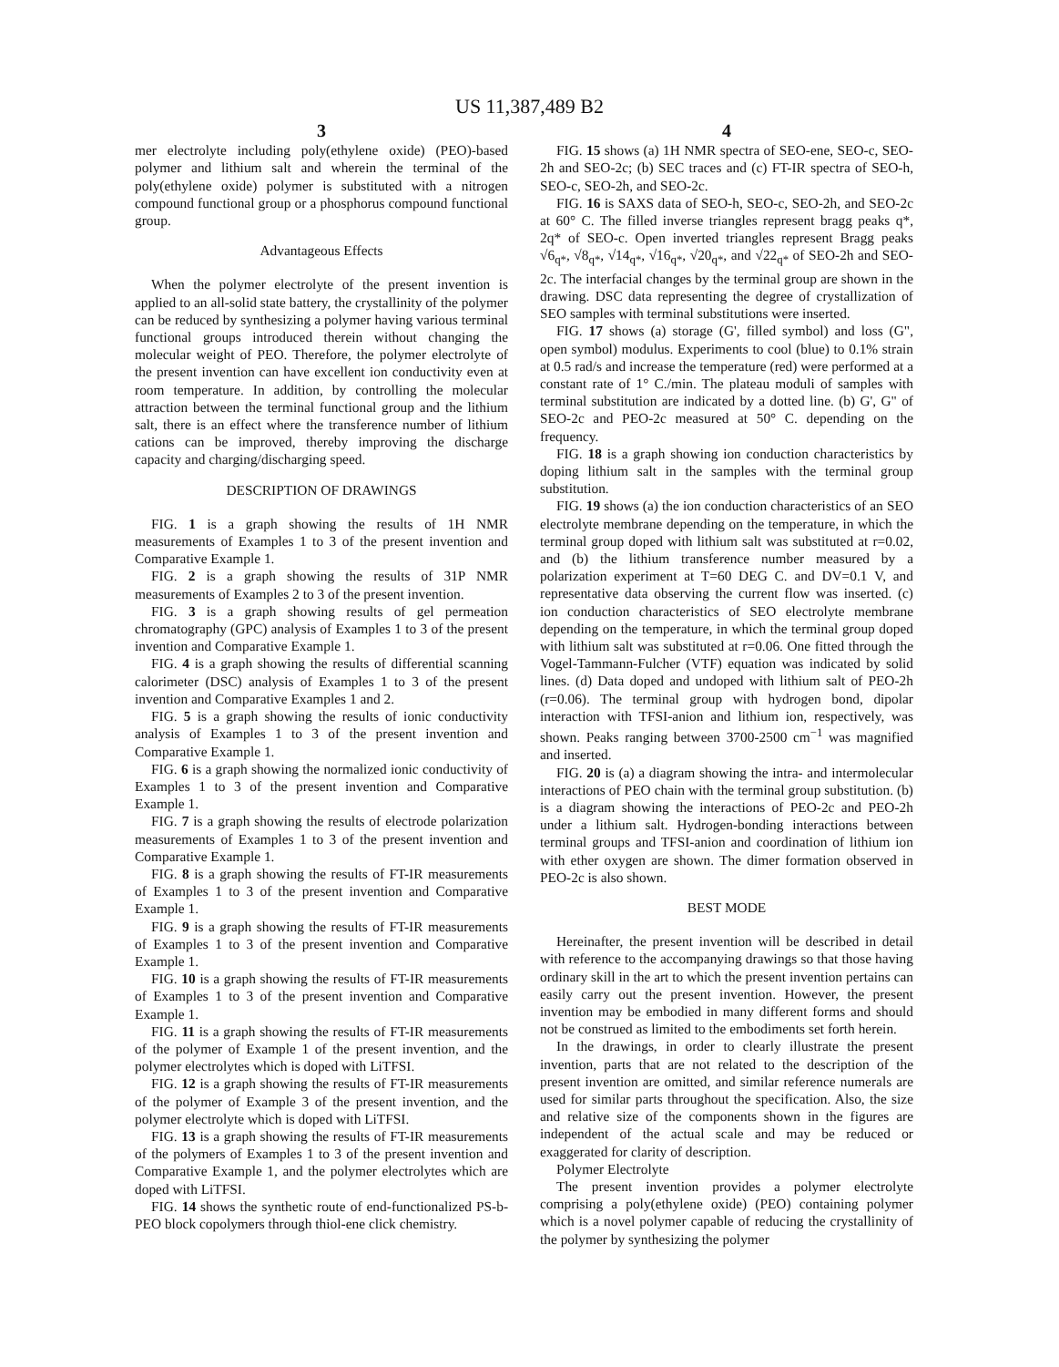US 11,387,489 B2
3
mer electrolyte including poly(ethylene oxide) (PEO)-based polymer and lithium salt and wherein the terminal of the poly(ethylene oxide) polymer is substituted with a nitrogen compound functional group or a phosphorus compound functional group.
Advantageous Effects
When the polymer electrolyte of the present invention is applied to an all-solid state battery, the crystallinity of the polymer can be reduced by synthesizing a polymer having various terminal functional groups introduced therein without changing the molecular weight of PEO. Therefore, the polymer electrolyte of the present invention can have excellent ion conductivity even at room temperature. In addition, by controlling the molecular attraction between the terminal functional group and the lithium salt, there is an effect where the transference number of lithium cations can be improved, thereby improving the discharge capacity and charging/discharging speed.
DESCRIPTION OF DRAWINGS
FIG. 1 is a graph showing the results of 1H NMR measurements of Examples 1 to 3 of the present invention and Comparative Example 1.
FIG. 2 is a graph showing the results of 31P NMR measurements of Examples 2 to 3 of the present invention.
FIG. 3 is a graph showing results of gel permeation chromatography (GPC) analysis of Examples 1 to 3 of the present invention and Comparative Example 1.
FIG. 4 is a graph showing the results of differential scanning calorimeter (DSC) analysis of Examples 1 to 3 of the present invention and Comparative Examples 1 and 2.
FIG. 5 is a graph showing the results of ionic conductivity analysis of Examples 1 to 3 of the present invention and Comparative Example 1.
FIG. 6 is a graph showing the normalized ionic conductivity of Examples 1 to 3 of the present invention and Comparative Example 1.
FIG. 7 is a graph showing the results of electrode polarization measurements of Examples 1 to 3 of the present invention and Comparative Example 1.
FIG. 8 is a graph showing the results of FT-IR measurements of Examples 1 to 3 of the present invention and Comparative Example 1.
FIG. 9 is a graph showing the results of FT-IR measurements of Examples 1 to 3 of the present invention and Comparative Example 1.
FIG. 10 is a graph showing the results of FT-IR measurements of Examples 1 to 3 of the present invention and Comparative Example 1.
FIG. 11 is a graph showing the results of FT-IR measurements of the polymer of Example 1 of the present invention, and the polymer electrolytes which is doped with LiTFSI.
FIG. 12 is a graph showing the results of FT-IR measurements of the polymer of Example 3 of the present invention, and the polymer electrolyte which is doped with LiTFSI.
FIG. 13 is a graph showing the results of FT-IR measurements of the polymers of Examples 1 to 3 of the present invention and Comparative Example 1, and the polymer electrolytes which are doped with LiTFSI.
FIG. 14 shows the synthetic route of end-functionalized PS-b-PEO block copolymers through thiol-ene click chemistry.
4
FIG. 15 shows (a) 1H NMR spectra of SEO-ene, SEO-c, SEO-2h and SEO-2c; (b) SEC traces and (c) FT-IR spectra of SEO-h, SEO-c, SEO-2h, and SEO-2c.
FIG. 16 is SAXS data of SEO-h, SEO-c, SEO-2h, and SEO-2c at 60° C. The filled inverse triangles represent bragg peaks q*, 2q* of SEO-c. Open inverted triangles represent Bragg peaks √6<sub>q*</sub>, √8<sub>q*</sub>, √14<sub>q*</sub>, √16<sub>q*</sub>, √20<sub>q*</sub>, and √22<sub>q*</sub> of SEO-2h and SEO-2c. The interfacial changes by the terminal group are shown in the drawing. DSC data representing the degree of crystallization of SEO samples with terminal substitutions were inserted.
FIG. 17 shows (a) storage (G', filled symbol) and loss (G", open symbol) modulus. Experiments to cool (blue) to 0.1% strain at 0.5 rad/s and increase the temperature (red) were performed at a constant rate of 1° C./min. The plateau moduli of samples with terminal substitution are indicated by a dotted line. (b) G', G" of SEO-2c and PEO-2c measured at 50° C. depending on the frequency.
FIG. 18 is a graph showing ion conduction characteristics by doping lithium salt in the samples with the terminal group substitution.
FIG. 19 shows (a) the ion conduction characteristics of an SEO electrolyte membrane depending on the temperature, in which the terminal group doped with lithium salt was substituted at r=0.02, and (b) the lithium transference number measured by a polarization experiment at T=60 DEG C. and DV=0.1 V, and representative data observing the current flow was inserted. (c) ion conduction characteristics of SEO electrolyte membrane depending on the temperature, in which the terminal group doped with lithium salt was substituted at r=0.06. One fitted through the Vogel-Tammann-Fulcher (VTF) equation was indicated by solid lines. (d) Data doped and undoped with lithium salt of PEO-2h (r=0.06). The terminal group with hydrogen bond, dipolar interaction with TFSI-anion and lithium ion, respectively, was shown. Peaks ranging between 3700-2500 cm<sup>−1</sup> was magnified and inserted.
FIG. 20 is (a) a diagram showing the intra- and intermolecular interactions of PEO chain with the terminal group substitution. (b) is a diagram showing the interactions of PEO-2c and PEO-2h under a lithium salt. Hydrogen-bonding interactions between terminal groups and TFSI-anion and coordination of lithium ion with ether oxygen are shown. The dimer formation observed in PEO-2c is also shown.
BEST MODE
Hereinafter, the present invention will be described in detail with reference to the accompanying drawings so that those having ordinary skill in the art to which the present invention pertains can easily carry out the present invention. However, the present invention may be embodied in many different forms and should not be construed as limited to the embodiments set forth herein.
In the drawings, in order to clearly illustrate the present invention, parts that are not related to the description of the present invention are omitted, and similar reference numerals are used for similar parts throughout the specification. Also, the size and relative size of the components shown in the figures are independent of the actual scale and may be reduced or exaggerated for clarity of description.
Polymer Electrolyte
The present invention provides a polymer electrolyte comprising a poly(ethylene oxide) (PEO) containing polymer which is a novel polymer capable of reducing the crystallinity of the polymer by synthesizing the polymer